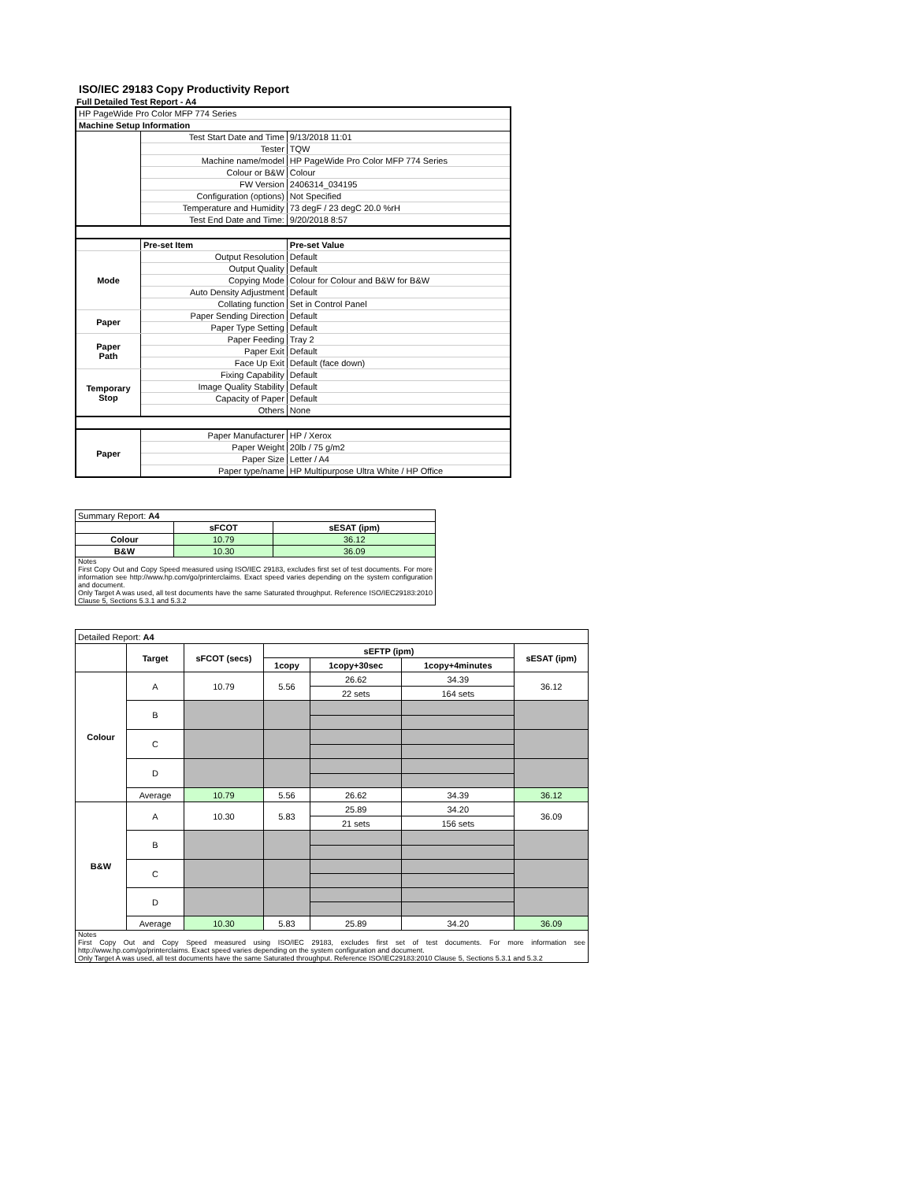ISO/IEC 29183 Copy Productivity Report
Full Detailed Test Report - A4
| HP PageWide Pro Color MFP 774 Series | | |
| Machine Setup Information | | |
| | Test Start Date and Time | 9/13/2018 11:01 |
| | Tester | TQW |
| | Machine name/model | HP PageWide Pro Color MFP 774 Series |
| | Colour or B&W | Colour |
| | FW Version | 2406314_034195 |
| | Configuration (options) | Not Specified |
| | Temperature and Humidity | 73 degF / 23 degC 20.0 %rH |
| | Test End Date and Time: | 9/20/2018 8:57 |
| | Pre-set Item | Pre-set Value |
| Mode | Output Resolution | Default |
| | Output Quality | Default |
| | Copying Mode | Colour for Colour and B&W for B&W |
| | Auto Density Adjustment | Default |
| | Collating function | Set in Control Panel |
| Paper | Paper Sending Direction | Default |
| | Paper Type Setting | Default |
| Paper Path | Paper Feeding | Tray 2 |
| | Paper Exit | Default |
| | Face Up Exit | Default (face down) |
| Temporary Stop | Fixing Capability | Default |
| | Image Quality Stability | Default |
| | Capacity of Paper | Default |
| | Others | None |
| Paper | Paper Manufacturer | HP / Xerox |
| | Paper Weight | 20lb / 75 g/m2 |
| | Paper Size | Letter / A4 |
| | Paper type/name | HP Multipurpose Ultra White / HP Office |
| Summary Report: A4 | | |
| | sFCOT | sESAT (ipm) |
| Colour | 10.79 | 36.12 |
| B&W | 10.30 | 36.09 |
| Notes First Copy Out and Copy Speed measured using ISO/IEC 29183, excludes first set of test documents. For more information see http://www.hp.com/go/printerclaims. Exact speed varies depending on the system configuration and document. Only Target A was used, all test documents have the same Saturated throughput. Reference ISO/IEC29183:2010 Clause 5, Sections 5.3.1 and 5.3.2 | | |
| Detailed Report: A4 | | | | | | |
| | Target | sFCOT (secs) | sEFTP (ipm) | | | sESAT (ipm) |
| | | | 1copy | 1copy+30sec | 1copy+4minutes | |
| Colour | A | 10.79 | 5.56 | 26.62 | 34.39 | 36.12 |
| | | | | 22 sets | 164 sets | |
| | B | | | | | |
| | C | | | | | |
| | D | | | | | |
| | Average | 10.79 | 5.56 | 26.62 | 34.39 | 36.12 |
| B&W | A | 10.30 | 5.83 | 25.89 | 34.20 | 36.09 |
| | | | | 21 sets | 156 sets | |
| | B | | | | | |
| | C | | | | | |
| | D | | | | | |
| | Average | 10.30 | 5.83 | 25.89 | 34.20 | 36.09 |
| Notes First Copy Out and Copy Speed measured using ISO/IEC 29183, excludes first set of test documents. For more information see http://www.hp.com/go/printerclaims. Exact speed varies depending on the system configuration and document. Only Target A was used, all test documents have the same Saturated throughput. Reference ISO/IEC29183:2010 Clause 5, Sections 5.3.1 and 5.3.2 | | | | | | |